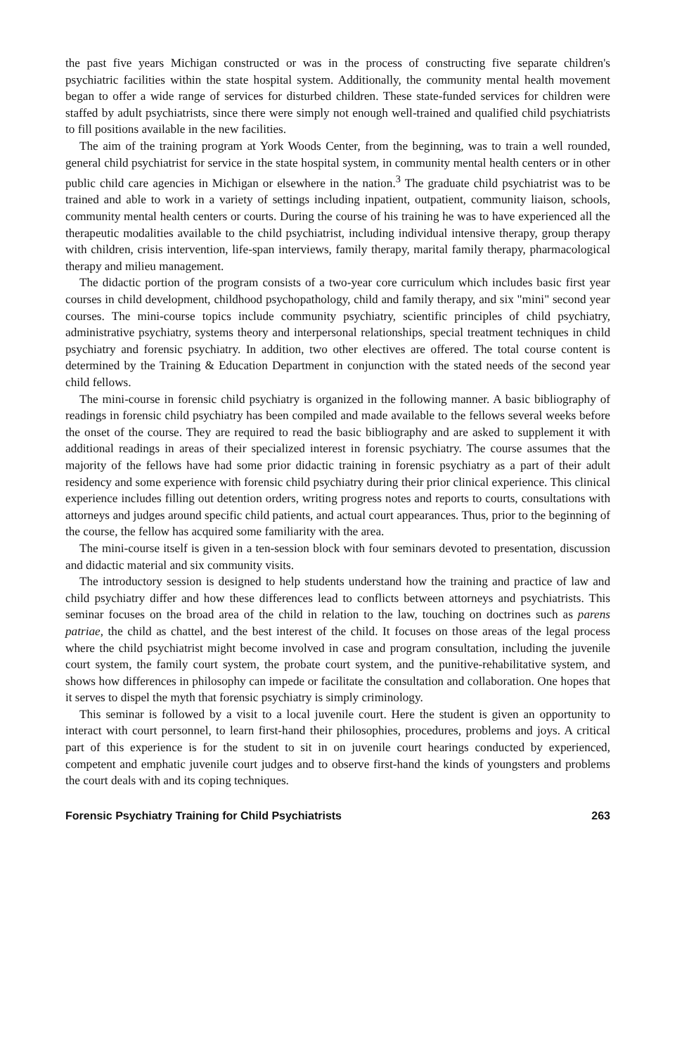the past five years Michigan constructed or was in the process of constructing five separate children's psychiatric facilities within the state hospital system. Additionally, the community mental health movement began to offer a wide range of services for disturbed children. These state-funded services for children were staffed by adult psychiatrists, since there were simply not enough well-trained and qualified child psychiatrists to fill positions available in the new facilities.
The aim of the training program at York Woods Center, from the beginning, was to train a well rounded, general child psychiatrist for service in the state hospital system, in community mental health centers or in other public child care agencies in Michigan or elsewhere in the nation.<sup>3</sup> The graduate child psychiatrist was to be trained and able to work in a variety of settings including inpatient, outpatient, community liaison, schools, community mental health centers or courts. During the course of his training he was to have experienced all the therapeutic modalities available to the child psychiatrist, including individual intensive therapy, group therapy with children, crisis intervention, life-span interviews, family therapy, marital family therapy, pharmacological therapy and milieu management.
The didactic portion of the program consists of a two-year core curriculum which includes basic first year courses in child development, childhood psychopathology, child and family therapy, and six "mini" second year courses. The mini-course topics include community psychiatry, scientific principles of child psychiatry, administrative psychiatry, systems theory and interpersonal relationships, special treatment techniques in child psychiatry and forensic psychiatry. In addition, two other electives are offered. The total course content is determined by the Training & Education Department in conjunction with the stated needs of the second year child fellows.
The mini-course in forensic child psychiatry is organized in the following manner. A basic bibliography of readings in forensic child psychiatry has been compiled and made available to the fellows several weeks before the onset of the course. They are required to read the basic bibliography and are asked to supplement it with additional readings in areas of their specialized interest in forensic psychiatry. The course assumes that the majority of the fellows have had some prior didactic training in forensic psychiatry as a part of their adult residency and some experience with forensic child psychiatry during their prior clinical experience. This clinical experience includes filling out detention orders, writing progress notes and reports to courts, consultations with attorneys and judges around specific child patients, and actual court appearances. Thus, prior to the beginning of the course, the fellow has acquired some familiarity with the area.
The mini-course itself is given in a ten-session block with four seminars devoted to presentation, discussion and didactic material and six community visits.
The introductory session is designed to help students understand how the training and practice of law and child psychiatry differ and how these differences lead to conflicts between attorneys and psychiatrists. This seminar focuses on the broad area of the child in relation to the law, touching on doctrines such as parens patriae, the child as chattel, and the best interest of the child. It focuses on those areas of the legal process where the child psychiatrist might become involved in case and program consultation, including the juvenile court system, the family court system, the probate court system, and the punitive-rehabilitative system, and shows how differences in philosophy can impede or facilitate the consultation and collaboration. One hopes that it serves to dispel the myth that forensic psychiatry is simply criminology.
This seminar is followed by a visit to a local juvenile court. Here the student is given an opportunity to interact with court personnel, to learn first-hand their philosophies, procedures, problems and joys. A critical part of this experience is for the student to sit in on juvenile court hearings conducted by experienced, competent and emphatic juvenile court judges and to observe first-hand the kinds of youngsters and problems the court deals with and its coping techniques.
Forensic Psychiatry Training for Child Psychiatrists 263